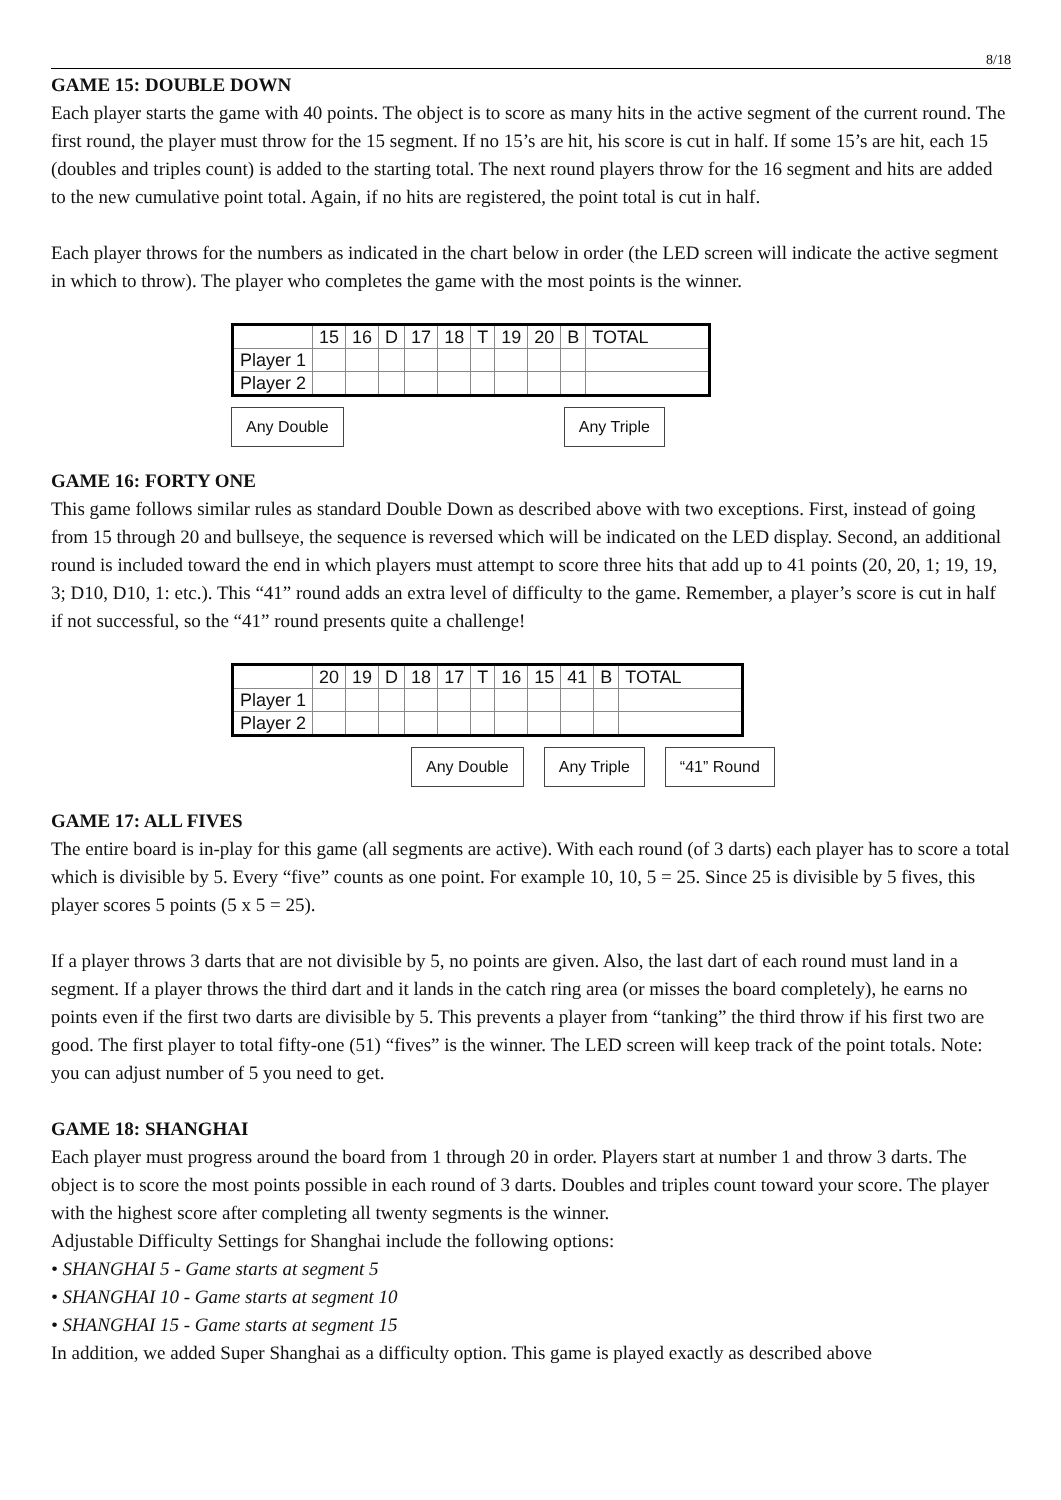8/18
GAME 15: DOUBLE DOWN
Each player starts the game with 40 points. The object is to score as many hits in the active segment of the current round. The first round, the player must throw for the 15 segment. If no 15’s are hit, his score is cut in half. If some 15’s are hit, each 15 (doubles and triples count) is added to the starting total. The next round players throw for the 16 segment and hits are added to the new cumulative point total. Again, if no hits are registered, the point total is cut in half.
Each player throws for the numbers as indicated in the chart below in order (the LED screen will indicate the active segment in which to throw). The player who completes the game with the most points is the winner.
| | 15 | 16 | D | 17 | 18 | T | 19 | 20 | B | TOTAL |
| Player 1 | | | | | | | | | | |
| Player 2 | | | | | | | | | | |
Any Double Any Triple
GAME 16: FORTY ONE
This game follows similar rules as standard Double Down as described above with two exceptions. First, instead of going from 15 through 20 and bullseye, the sequence is reversed which will be indicated on the LED display. Second, an additional round is included toward the end in which players must attempt to score three hits that add up to 41 points (20, 20, 1; 19, 19, 3; D10, D10, 1: etc.). This “41” round adds an extra level of difficulty to the game. Remember, a player’s score is cut in half if not successful, so the “41” round presents quite a challenge!
| | 20 | 19 | D | 18 | 17 | T | 16 | 15 | 41 | B | TOTAL |
| Player 1 | | | | | | | | | | | |
| Player 2 | | | | | | | | | | | |
Any Double Any Triple “41” Round
GAME 17: ALL FIVES
The entire board is in-play for this game (all segments are active). With each round (of 3 darts) each player has to score a total which is divisible by 5. Every “five” counts as one point. For example 10, 10, 5 = 25. Since 25 is divisible by 5 fives, this player scores 5 points (5 x 5 = 25).
If a player throws 3 darts that are not divisible by 5, no points are given. Also, the last dart of each round must land in a segment. If a player throws the third dart and it lands in the catch ring area (or misses the board completely), he earns no points even if the first two darts are divisible by 5. This prevents a player from “tanking” the third throw if his first two are good. The first player to total fifty-one (51) “fives” is the winner. The LED screen will keep track of the point totals. Note: you can adjust number of 5 you need to get.
GAME 18: SHANGHAI
Each player must progress around the board from 1 through 20 in order. Players start at number 1 and throw 3 darts. The object is to score the most points possible in each round of 3 darts. Doubles and triples count toward your score. The player with the highest score after completing all twenty segments is the winner.
Adjustable Difficulty Settings for Shanghai include the following options:
• SHANGHAI 5 - Game starts at segment 5
• SHANGHAI 10 - Game starts at segment 10
• SHANGHAI 15 - Game starts at segment 15
In addition, we added Super Shanghai as a difficulty option. This game is played exactly as described above